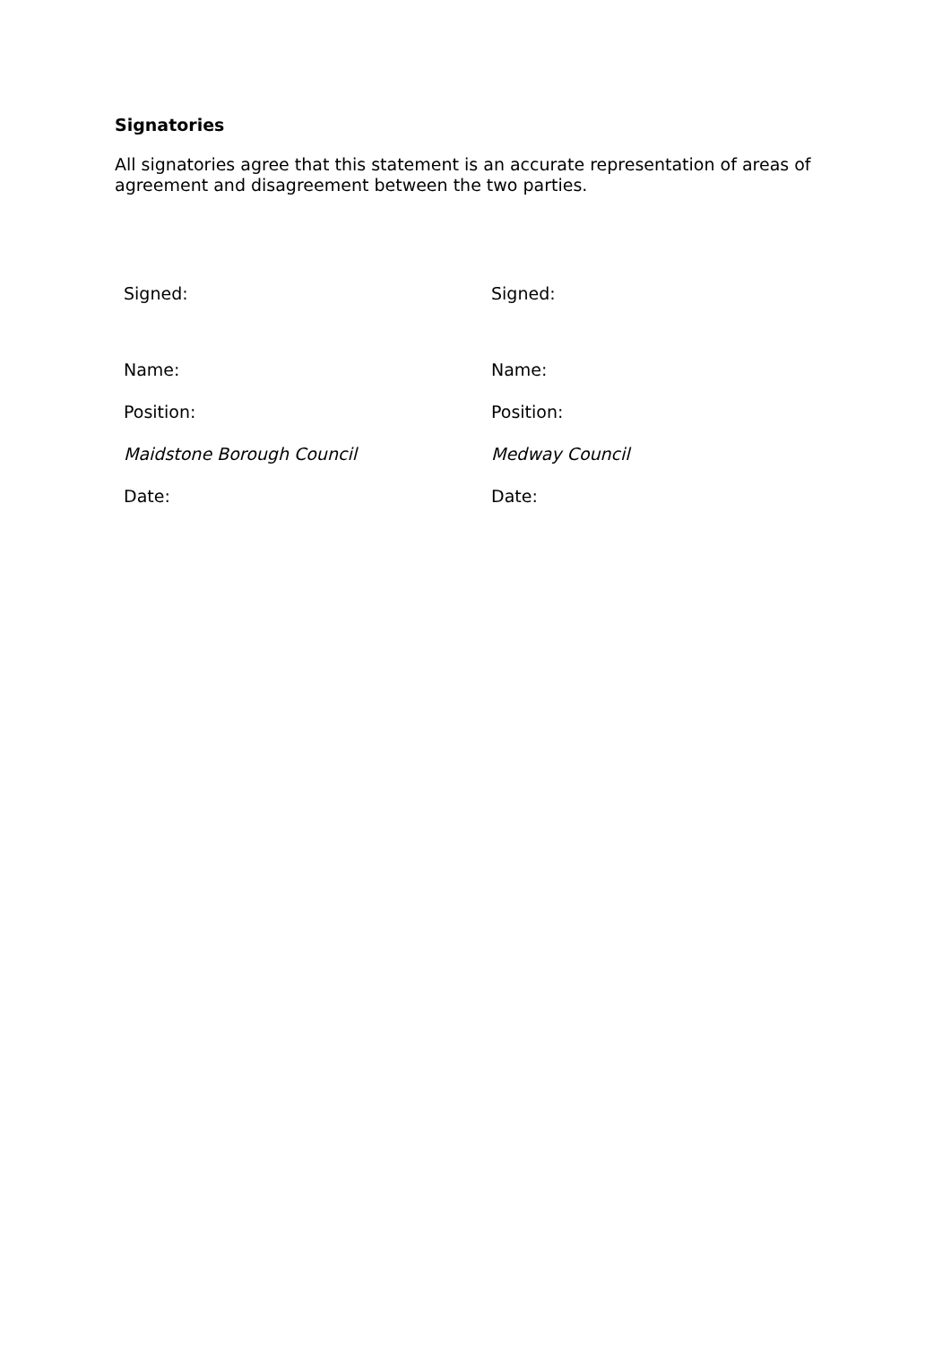Signatories
All signatories agree that this statement is an accurate representation of areas of agreement and disagreement between the two parties.
| Signed: | Signed: |
| Name: | Name: |
| Position: | Position: |
| Maidstone Borough Council | Medway Council |
| Date: | Date: |